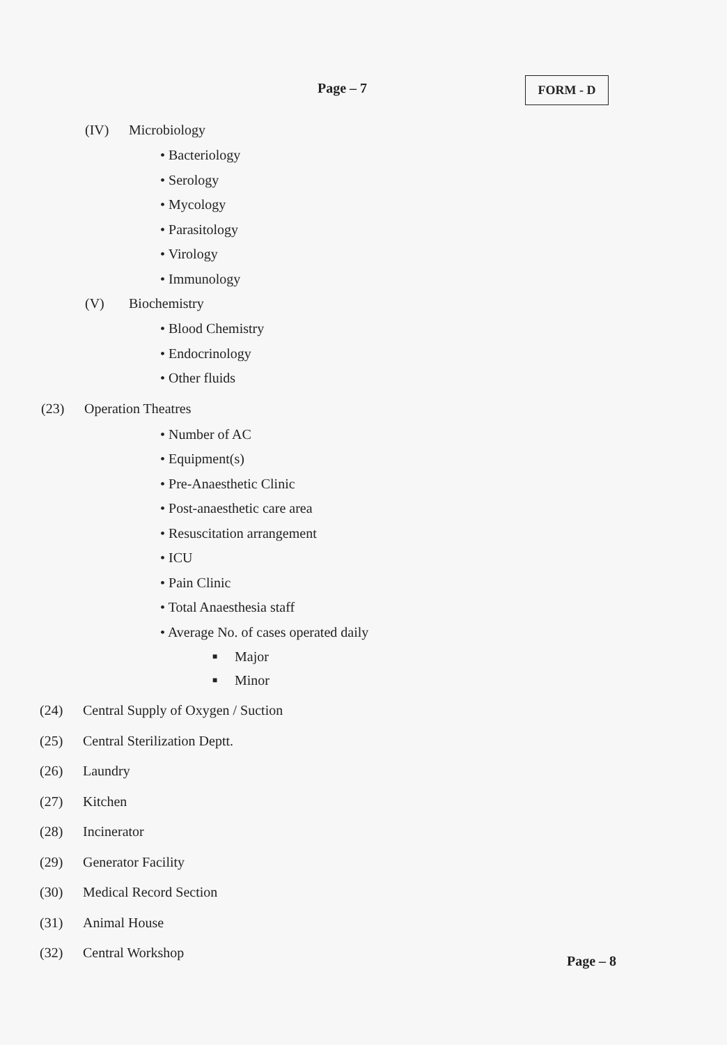Page – 7 FORM - D
(IV) Microbiology
• Bacteriology
• Serology
• Mycology
• Parasitology
• Virology
• Immunology
(V) Biochemistry
• Blood Chemistry
• Endocrinology
• Other fluids
(23) Operation Theatres
• Number of AC
• Equipment(s)
• Pre-Anaesthetic Clinic
• Post-anaesthetic care area
• Resuscitation arrangement
• ICU
• Pain Clinic
• Total Anaesthesia staff
• Average No. of cases operated daily
■ Major
■ Minor
(24) Central Supply of Oxygen / Suction
(25) Central Sterilization Deptt.
(26) Laundry
(27) Kitchen
(28) Incinerator
(29) Generator Facility
(30) Medical Record Section
(31) Animal House
(32) Central Workshop
Page – 8